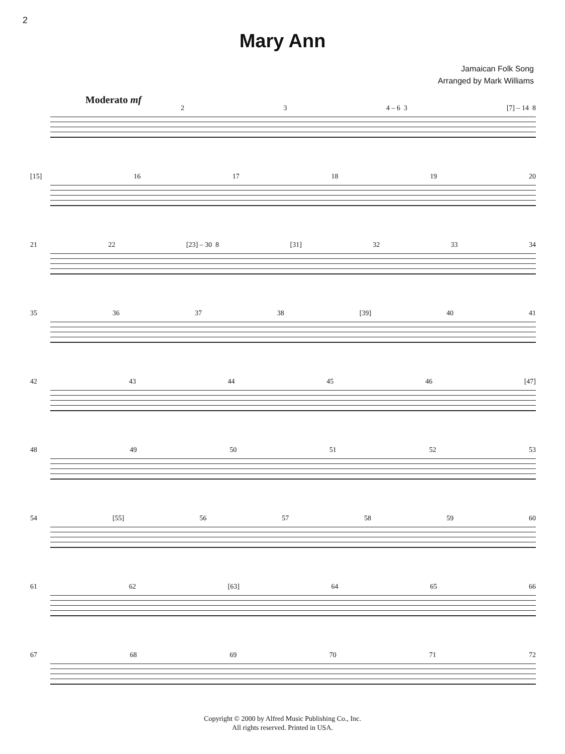2
Mary Ann
Jamaican Folk Song
Arranged by Mark Williams
Moderato mf
2 3 4 – 6 3 [7] – 14 8
[15] 16 17 18 19 20
21 22 [23] – 30 8 [31] 32 33 34
35 36 37 38 [39] 40 41
42 43 44 45 46 [47]
48 49 50 51 52 53
54 [55] 56 57 58 59 60
61 62 [63] 64 65 66
67 68 69 70 71 72
Copyright © 2000 by Alfred Music Publishing Co., Inc.
All rights reserved. Printed in USA.